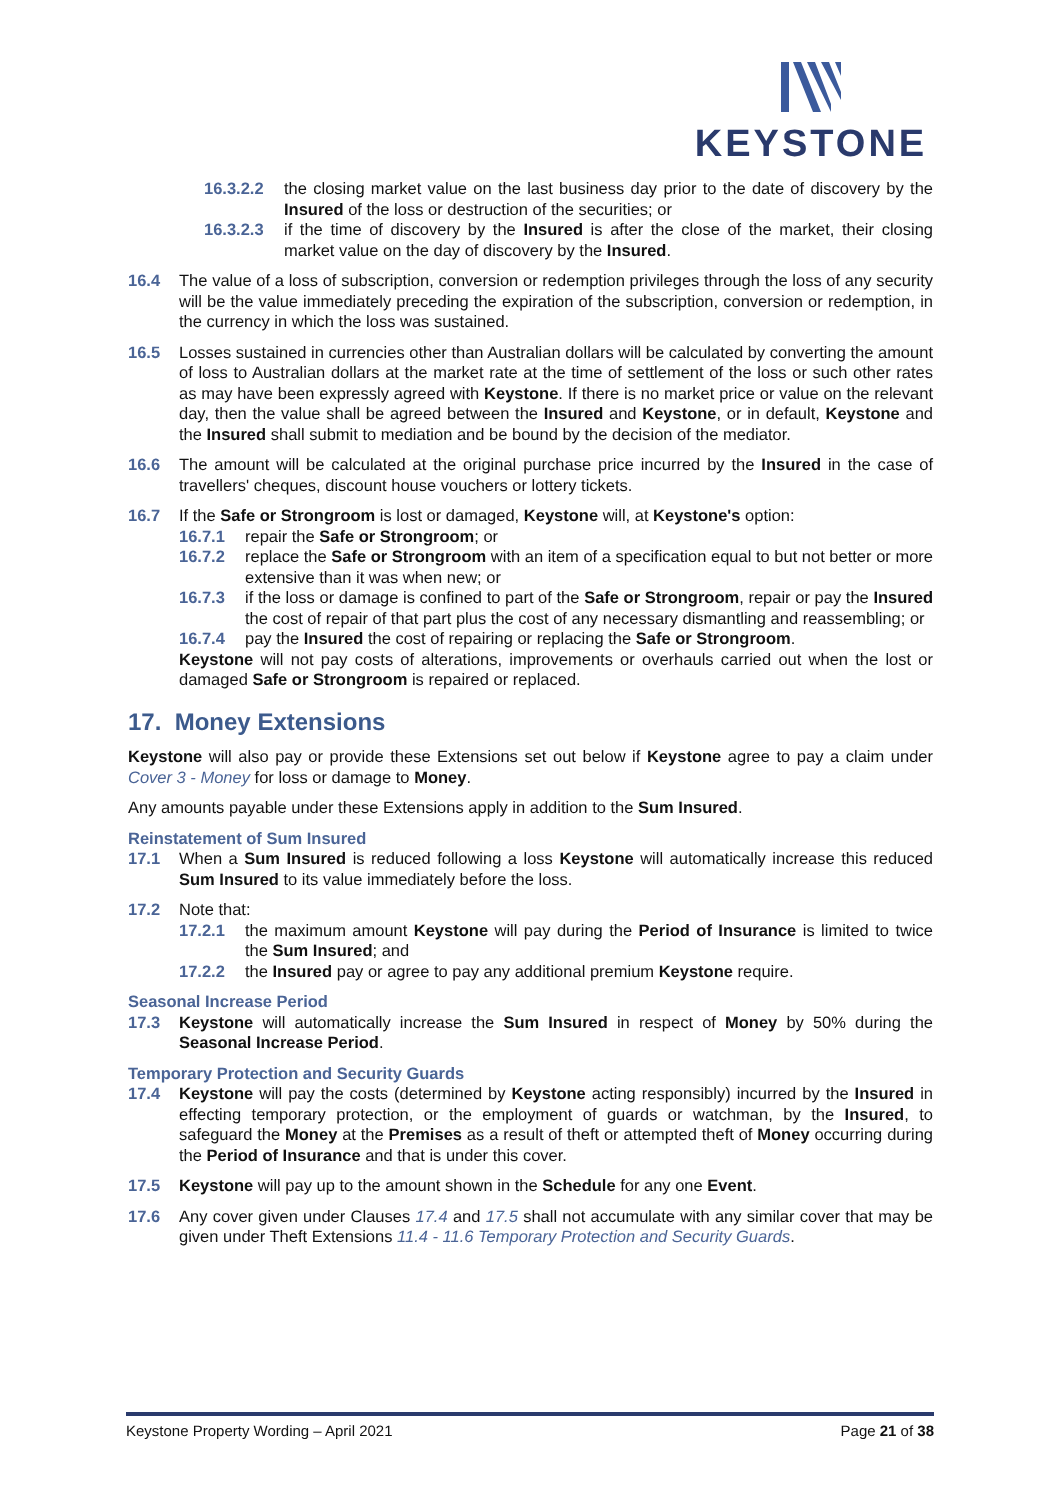KEYSTONE
16.3.2.2 the closing market value on the last business day prior to the date of discovery by the Insured of the loss or destruction of the securities; or
16.3.2.3 if the time of discovery by the Insured is after the close of the market, their closing market value on the day of discovery by the Insured.
16.4 The value of a loss of subscription, conversion or redemption privileges through the loss of any security will be the value immediately preceding the expiration of the subscription, conversion or redemption, in the currency in which the loss was sustained.
16.5 Losses sustained in currencies other than Australian dollars will be calculated by converting the amount of loss to Australian dollars at the market rate at the time of settlement of the loss or such other rates as may have been expressly agreed with Keystone. If there is no market price or value on the relevant day, then the value shall be agreed between the Insured and Keystone, or in default, Keystone and the Insured shall submit to mediation and be bound by the decision of the mediator.
16.6 The amount will be calculated at the original purchase price incurred by the Insured in the case of travellers' cheques, discount house vouchers or lottery tickets.
16.7 If the Safe or Strongroom is lost or damaged, Keystone will, at Keystone's option:
16.7.1 repair the Safe or Strongroom; or
16.7.2 replace the Safe or Strongroom with an item of a specification equal to but not better or more extensive than it was when new; or
16.7.3 if the loss or damage is confined to part of the Safe or Strongroom, repair or pay the Insured the cost of repair of that part plus the cost of any necessary dismantling and reassembling; or
16.7.4 pay the Insured the cost of repairing or replacing the Safe or Strongroom.
Keystone will not pay costs of alterations, improvements or overhauls carried out when the lost or damaged Safe or Strongroom is repaired or replaced.
17. Money Extensions
Keystone will also pay or provide these Extensions set out below if Keystone agree to pay a claim under Cover 3 - Money for loss or damage to Money.
Any amounts payable under these Extensions apply in addition to the Sum Insured.
Reinstatement of Sum Insured
17.1 When a Sum Insured is reduced following a loss Keystone will automatically increase this reduced Sum Insured to its value immediately before the loss.
17.2 Note that:
17.2.1 the maximum amount Keystone will pay during the Period of Insurance is limited to twice the Sum Insured; and
17.2.2 the Insured pay or agree to pay any additional premium Keystone require.
Seasonal Increase Period
17.3 Keystone will automatically increase the Sum Insured in respect of Money by 50% during the Seasonal Increase Period.
Temporary Protection and Security Guards
17.4 Keystone will pay the costs (determined by Keystone acting responsibly) incurred by the Insured in effecting temporary protection, or the employment of guards or watchman, by the Insured, to safeguard the Money at the Premises as a result of theft or attempted theft of Money occurring during the Period of Insurance and that is under this cover.
17.5 Keystone will pay up to the amount shown in the Schedule for any one Event.
17.6 Any cover given under Clauses 17.4 and 17.5 shall not accumulate with any similar cover that may be given under Theft Extensions 11.4 - 11.6 Temporary Protection and Security Guards.
Keystone Property Wording – April 2021 Page 21 of 38